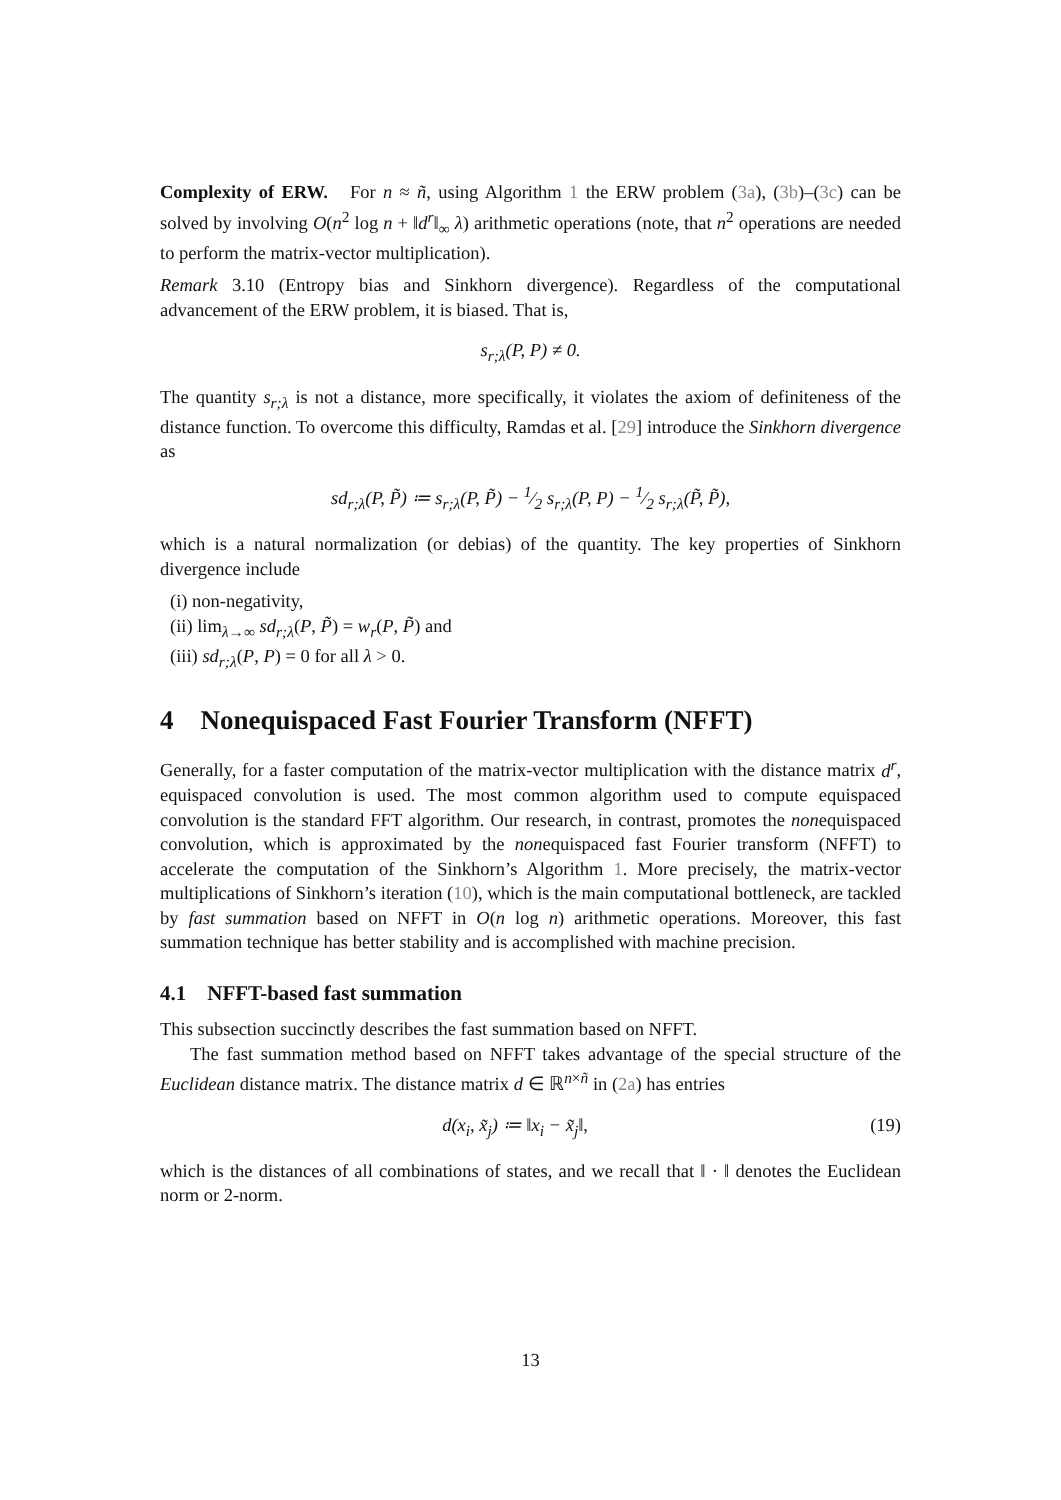Complexity of ERW. For n ≈ ñ, using Algorithm 1 the ERW problem (3a), (3b)–(3c) can be solved by involving O(n<sup>2</sup> log n + ‖d<sup>r</sup>‖<sub>∞</sub> λ) arithmetic operations (note, that n<sup>2</sup> operations are needed to perform the matrix-vector multiplication).
Remark 3.10 (Entropy bias and Sinkhorn divergence). Regardless of the computational advancement of the ERW problem, it is biased. That is,
s<sub>r;λ</sub>(P, P) ≠ 0.
The quantity s<sub>r;λ</sub> is not a distance, more specifically, it violates the axiom of definiteness of the distance function. To overcome this difficulty, Ramdas et al. [29] introduce the Sinkhorn divergence as
sd<sub>r;λ</sub>(P, P̃) ≔ s<sub>r;λ</sub>(P, P̃) − 1⁄2 s<sub>r;λ</sub>(P, P) − 1⁄2 s<sub>r;λ</sub>(P̃, P̃),
which is a natural normalization (or debias) of the quantity. The key properties of Sinkhorn divergence include
(i) non-negativity,
(ii) lim<sub>λ→∞</sub> sd<sub>r;λ</sub>(P, P̃) = w<sub>r</sub>(P, P̃) and
(iii) sd<sub>r;λ</sub>(P, P) = 0 for all λ > 0.
4 Nonequispaced Fast Fourier Transform (NFFT)
Generally, for a faster computation of the matrix-vector multiplication with the distance matrix d<sup>r</sup>, equispaced convolution is used. The most common algorithm used to compute equispaced convolution is the standard FFT algorithm. Our research, in contrast, promotes the nonequispaced convolution, which is approximated by the nonequispaced fast Fourier transform (NFFT) to accelerate the computation of the Sinkhorn’s Algorithm 1. More precisely, the matrix-vector multiplications of Sinkhorn’s iteration (10), which is the main computational bottleneck, are tackled by fast summation based on NFFT in O(n log n) arithmetic operations. Moreover, this fast summation technique has better stability and is accomplished with machine precision.
4.1 NFFT-based fast summation
This subsection succinctly describes the fast summation based on NFFT.
The fast summation method based on NFFT takes advantage of the special structure of the Euclidean distance matrix. The distance matrix d ∈ ℝ<sup>n×ñ</sup> in (2a) has entries
d(x<sub>i</sub>, x̃<sub>j</sub>) ≔ ‖x<sub>i</sub> − x̃<sub>j</sub>‖, (19)
which is the distances of all combinations of states, and we recall that ‖ · ‖ denotes the Euclidean norm or 2-norm.
13